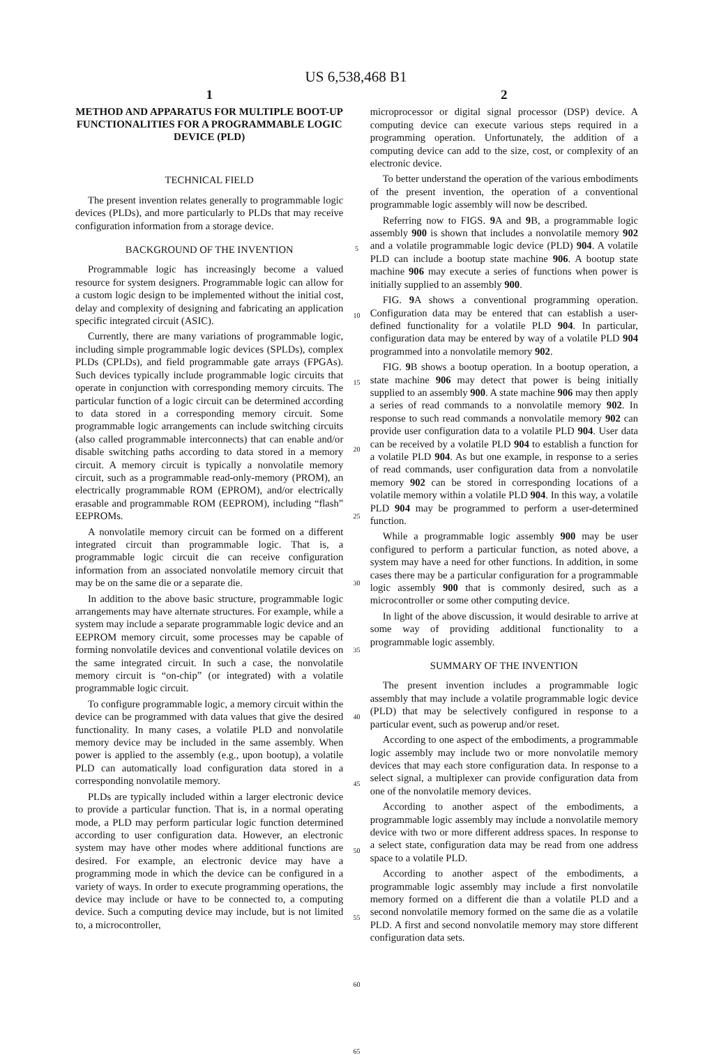US 6,538,468 B1
1
METHOD AND APPARATUS FOR MULTIPLE BOOT-UP FUNCTIONALITIES FOR A PROGRAMMABLE LOGIC DEVICE (PLD)
TECHNICAL FIELD
The present invention relates generally to programmable logic devices (PLDs), and more particularly to PLDs that may receive configuration information from a storage device.
BACKGROUND OF THE INVENTION
Programmable logic has increasingly become a valued resource for system designers. Programmable logic can allow for a custom logic design to be implemented without the initial cost, delay and complexity of designing and fabricating an application specific integrated circuit (ASIC).
Currently, there are many variations of programmable logic, including simple programmable logic devices (SPLDs), complex PLDs (CPLDs), and field programmable gate arrays (FPGAs). Such devices typically include programmable logic circuits that operate in conjunction with corresponding memory circuits. The particular function of a logic circuit can be determined according to data stored in a corresponding memory circuit. Some programmable logic arrangements can include switching circuits (also called programmable interconnects) that can enable and/or disable switching paths according to data stored in a memory circuit. A memory circuit is typically a nonvolatile memory circuit, such as a programmable read-only-memory (PROM), an electrically programmable ROM (EPROM), and/or electrically erasable and programmable ROM (EEPROM), including “flash” EEPROMs.
A nonvolatile memory circuit can be formed on a different integrated circuit than programmable logic. That is, a programmable logic circuit die can receive configuration information from an associated nonvolatile memory circuit that may be on the same die or a separate die.
In addition to the above basic structure, programmable logic arrangements may have alternate structures. For example, while a system may include a separate programmable logic device and an EEPROM memory circuit, some processes may be capable of forming nonvolatile devices and conventional volatile devices on the same integrated circuit. In such a case, the nonvolatile memory circuit is “on-chip” (or integrated) with a volatile programmable logic circuit.
To configure programmable logic, a memory circuit within the device can be programmed with data values that give the desired functionality. In many cases, a volatile PLD and nonvolatile memory device may be included in the same assembly. When power is applied to the assembly (e.g., upon bootup), a volatile PLD can automatically load configuration data stored in a corresponding nonvolatile memory.
PLDs are typically included within a larger electronic device to provide a particular function. That is, in a normal operating mode, a PLD may perform particular logic function determined according to user configuration data. However, an electronic system may have other modes where additional functions are desired. For example, an electronic device may have a programming mode in which the device can be configured in a variety of ways. In order to execute programming operations, the device may include or have to be connected to, a computing device. Such a computing device may include, but is not limited to, a microcontroller,
5
10
15
20
25
30
35
40
45
50
55
60
65
2
microprocessor or digital signal processor (DSP) device. A computing device can execute various steps required in a programming operation. Unfortunately, the addition of a computing device can add to the size, cost, or complexity of an electronic device.
To better understand the operation of the various embodiments of the present invention, the operation of a conventional programmable logic assembly will now be described.
Referring now to FIGS. 9 A and 9 B, a programmable logic assembly 900 is shown that includes a nonvolatile memory 902 and a volatile programmable logic device (PLD) 904. A volatile PLD can include a bootup state machine 906. A bootup state machine 906 may execute a series of functions when power is initially supplied to an assembly 900.
FIG. 9 A shows a conventional programming operation. Configuration data may be entered that can establish a user-defined functionality for a volatile PLD 904. In particular, configuration data may be entered by way of a volatile PLD 904 programmed into a nonvolatile memory 902.
FIG. 9 B shows a bootup operation. In a bootup operation, a state machine 906 may detect that power is being initially supplied to an assembly 900. A state machine 906 may then apply a series of read commands to a nonvolatile memory 902. In response to such read commands a nonvolatile memory 902 can provide user configuration data to a volatile PLD 904. User data can be received by a volatile PLD 904 to establish a function for a volatile PLD 904. As but one example, in response to a series of read commands, user configuration data from a nonvolatile memory 902 can be stored in corresponding locations of a volatile memory within a volatile PLD 904. In this way, a volatile PLD 904 may be programmed to perform a user-determined function.
While a programmable logic assembly 900 may be user configured to perform a particular function, as noted above, a system may have a need for other functions. In addition, in some cases there may be a particular configuration for a programmable logic assembly 900 that is commonly desired, such as a microcontroller or some other computing device.
In light of the above discussion, it would desirable to arrive at some way of providing additional functionality to a programmable logic assembly.
SUMMARY OF THE INVENTION
The present invention includes a programmable logic assembly that may include a volatile programmable logic device (PLD) that may be selectively configured in response to a particular event, such as powerup and/or reset.
According to one aspect of the embodiments, a programmable logic assembly may include two or more nonvolatile memory devices that may each store configuration data. In response to a select signal, a multiplexer can provide configuration data from one of the nonvolatile memory devices.
According to another aspect of the embodiments, a programmable logic assembly may include a nonvolatile memory device with two or more different address spaces. In response to a select state, configuration data may be read from one address space to a volatile PLD.
According to another aspect of the embodiments, a programmable logic assembly may include a first nonvolatile memory formed on a different die than a volatile PLD and a second nonvolatile memory formed on the same die as a volatile PLD. A first and second nonvolatile memory may store different configuration data sets.